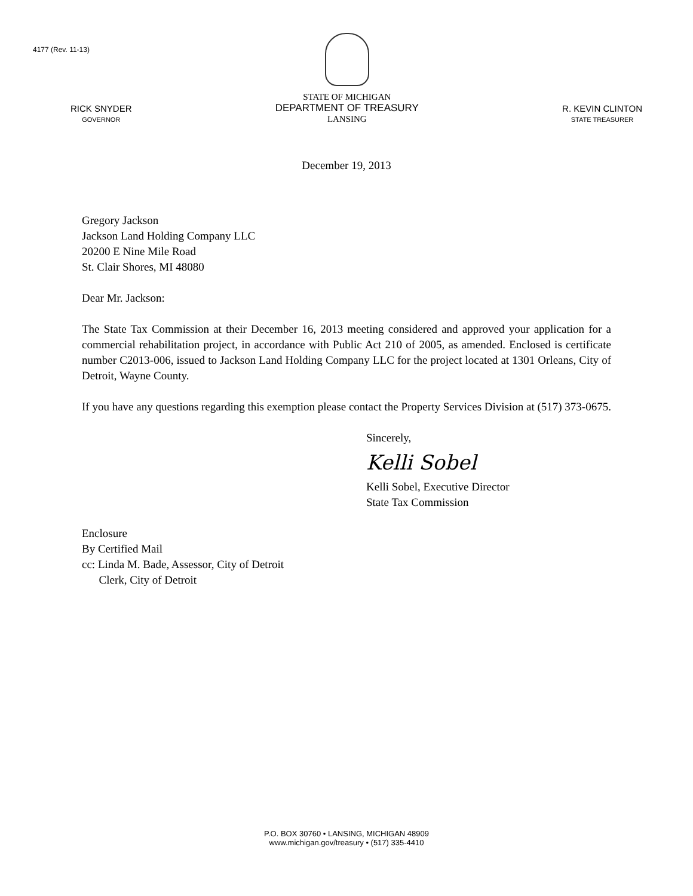4177 (Rev. 11-13)
RICK SNYDER
GOVERNOR
STATE OF MICHIGAN
DEPARTMENT OF TREASURY
LANSING
R. KEVIN CLINTON
STATE TREASURER
December 19, 2013
Gregory Jackson
Jackson Land Holding Company LLC
20200 E Nine Mile Road
St. Clair Shores, MI 48080
Dear Mr. Jackson:
The State Tax Commission at their December 16, 2013 meeting considered and approved your application for a commercial rehabilitation project, in accordance with Public Act 210 of 2005, as amended. Enclosed is certificate number C2013-006, issued to Jackson Land Holding Company LLC for the project located at 1301 Orleans, City of Detroit, Wayne County.
If you have any questions regarding this exemption please contact the Property Services Division at (517) 373-0675.
Sincerely,
Kelli Sobel
Kelli Sobel, Executive Director
State Tax Commission
Enclosure
By Certified Mail
cc: Linda M. Bade, Assessor, City of Detroit
Clerk, City of Detroit
P.O. BOX 30760 • LANSING, MICHIGAN 48909
www.michigan.gov/treasury • (517) 335-4410